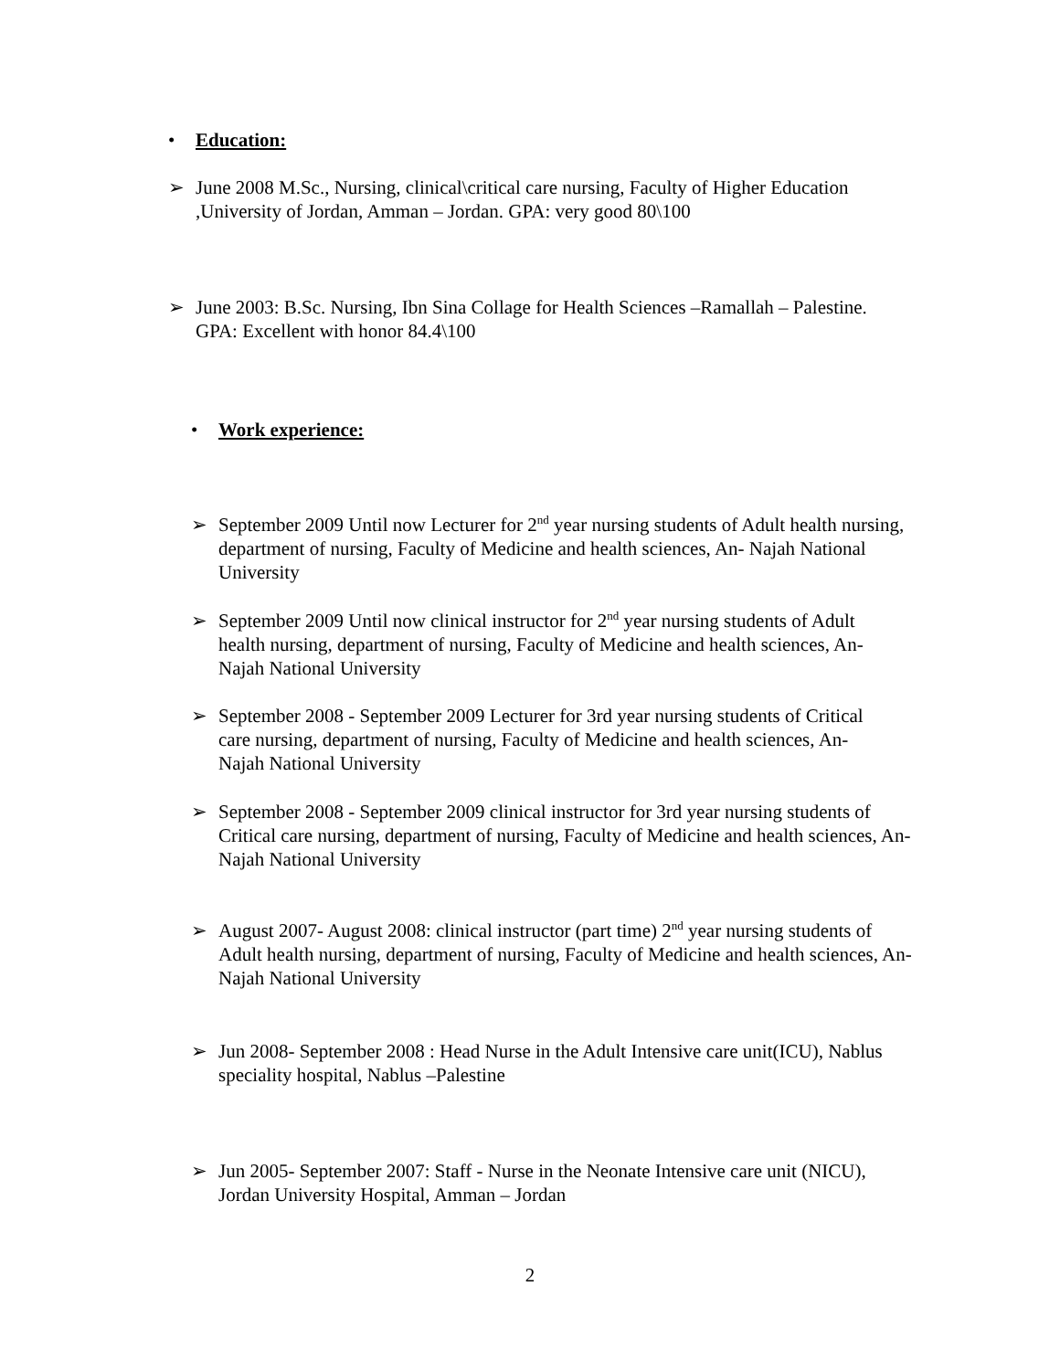• Education:
➢ June 2008 M.Sc., Nursing, clinical\critical care nursing, Faculty of Higher Education ,University of Jordan, Amman – Jordan. GPA: very good 80\100
➢ June 2003: B.Sc. Nursing, Ibn Sina Collage for Health Sciences –Ramallah – Palestine. GPA: Excellent with honor 84.4\100
• Work experience:
➢ September 2009 Until now Lecturer for 2<sup>nd</sup> year nursing students of Adult health nursing, department of nursing, Faculty of Medicine and health sciences, An- Najah National University
➢ September 2009 Until now clinical instructor for 2<sup>nd</sup> year nursing students of Adult health nursing, department of nursing, Faculty of Medicine and health sciences, An- Najah National University
➢ September 2008 - September 2009 Lecturer for 3rd year nursing students of Critical care nursing, department of nursing, Faculty of Medicine and health sciences, An- Najah National University
➢ September 2008 - September 2009 clinical instructor for 3rd year nursing students of Critical care nursing, department of nursing, Faculty of Medicine and health sciences, An- Najah National University
➢ August 2007- August 2008: clinical instructor (part time) 2<sup>nd</sup> year nursing students of Adult health nursing, department of nursing, Faculty of Medicine and health sciences, An- Najah National University
➢ Jun 2008- September 2008 : Head Nurse in the Adult Intensive care unit(ICU), Nablus speciality hospital, Nablus –Palestine
➢ Jun 2005- September 2007: Staff - Nurse in the Neonate Intensive care unit (NICU), Jordan University Hospital, Amman – Jordan
2